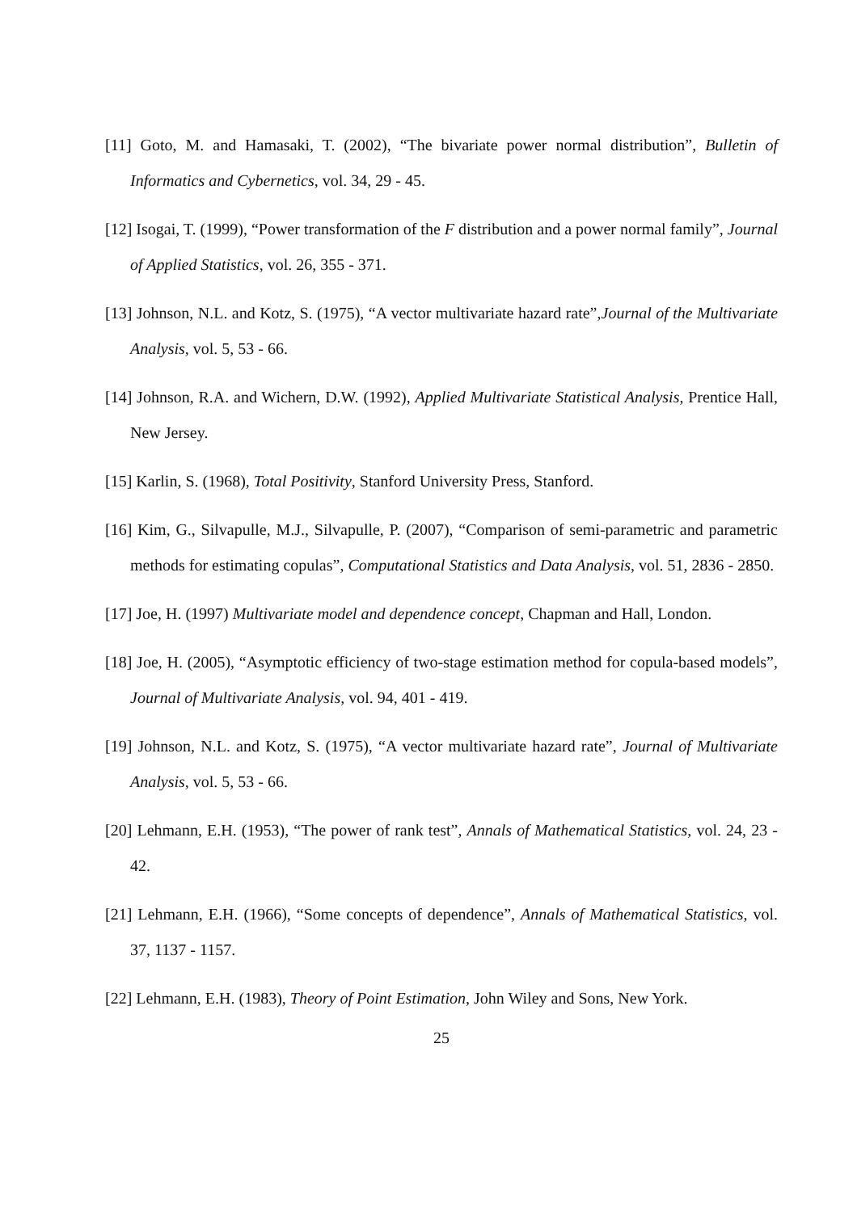[11] Goto, M. and Hamasaki, T. (2002), “The bivariate power normal distribution”, Bulletin of Informatics and Cybernetics, vol. 34, 29 - 45.
[12] Isogai, T. (1999), “Power transformation of the F distribution and a power normal family”, Journal of Applied Statistics, vol. 26, 355 - 371.
[13] Johnson, N.L. and Kotz, S. (1975), “A vector multivariate hazard rate”,Journal of the Multivariate Analysis, vol. 5, 53 - 66.
[14] Johnson, R.A. and Wichern, D.W. (1992), Applied Multivariate Statistical Analysis, Prentice Hall, New Jersey.
[15] Karlin, S. (1968), Total Positivity, Stanford University Press, Stanford.
[16] Kim, G., Silvapulle, M.J., Silvapulle, P. (2007), “Comparison of semi-parametric and parametric methods for estimating copulas”, Computational Statistics and Data Analysis, vol. 51, 2836 - 2850.
[17] Joe, H. (1997) Multivariate model and dependence concept, Chapman and Hall, London.
[18] Joe, H. (2005), “Asymptotic efficiency of two-stage estimation method for copula-based models”, Journal of Multivariate Analysis, vol. 94, 401 - 419.
[19] Johnson, N.L. and Kotz, S. (1975), “A vector multivariate hazard rate”, Journal of Multivariate Analysis, vol. 5, 53 - 66.
[20] Lehmann, E.H. (1953), “The power of rank test”, Annals of Mathematical Statistics, vol. 24, 23 - 42.
[21] Lehmann, E.H. (1966), “Some concepts of dependence”, Annals of Mathematical Statistics, vol. 37, 1137 - 1157.
[22] Lehmann, E.H. (1983), Theory of Point Estimation, John Wiley and Sons, New York.
25